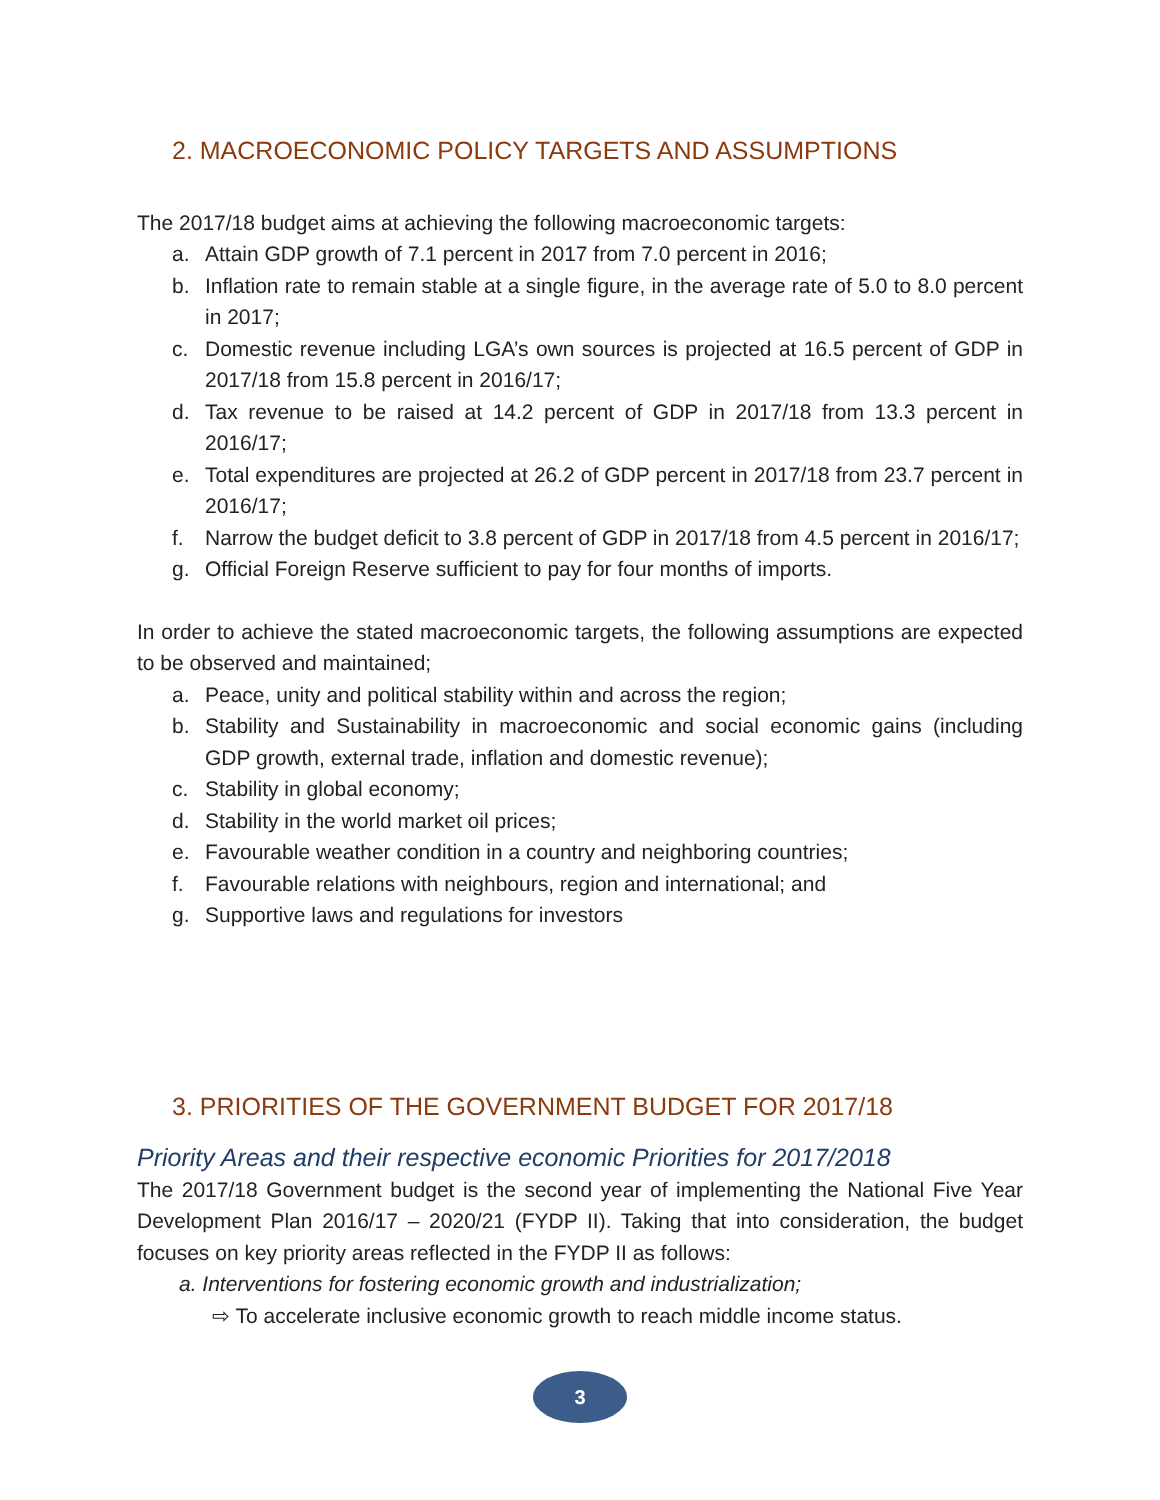2. MACROECONOMIC POLICY TARGETS AND ASSUMPTIONS
The 2017/18 budget aims at achieving the following macroeconomic targets:
a. Attain GDP growth of 7.1 percent in 2017 from 7.0 percent in 2016;
b. Inflation rate to remain stable at a single figure, in the average rate of 5.0 to 8.0 percent in 2017;
c. Domestic revenue including LGA’s own sources is projected at 16.5 percent of GDP in 2017/18 from 15.8 percent in 2016/17;
d. Tax revenue to be raised at 14.2 percent of GDP in 2017/18 from 13.3 percent in 2016/17;
e. Total expenditures are projected at 26.2 of GDP percent in 2017/18 from 23.7 percent in 2016/17;
f. Narrow the budget deficit to 3.8 percent of GDP in 2017/18 from 4.5 percent in 2016/17;
g. Official Foreign Reserve sufficient to pay for four months of imports.
In order to achieve the stated macroeconomic targets, the following assumptions are expected to be observed and maintained;
a. Peace, unity and political stability within and across the region;
b. Stability and Sustainability in macroeconomic and social economic gains (including GDP growth, external trade, inflation and domestic revenue);
c. Stability in global economy;
d. Stability in the world market oil prices;
e. Favourable weather condition in a country and neighboring countries;
f. Favourable relations with neighbours, region and international; and
g. Supportive laws and regulations for investors
3. PRIORITIES OF THE GOVERNMENT BUDGET FOR 2017/18
Priority Areas and their respective economic Priorities for 2017/2018
The 2017/18 Government budget is the second year of implementing the National Five Year Development Plan 2016/17 – 2020/21 (FYDP II). Taking that into consideration, the budget focuses on key priority areas reflected in the FYDP II as follows:
a. Interventions for fostering economic growth and industrialization;
⇨ To accelerate inclusive economic growth to reach middle income status.
3